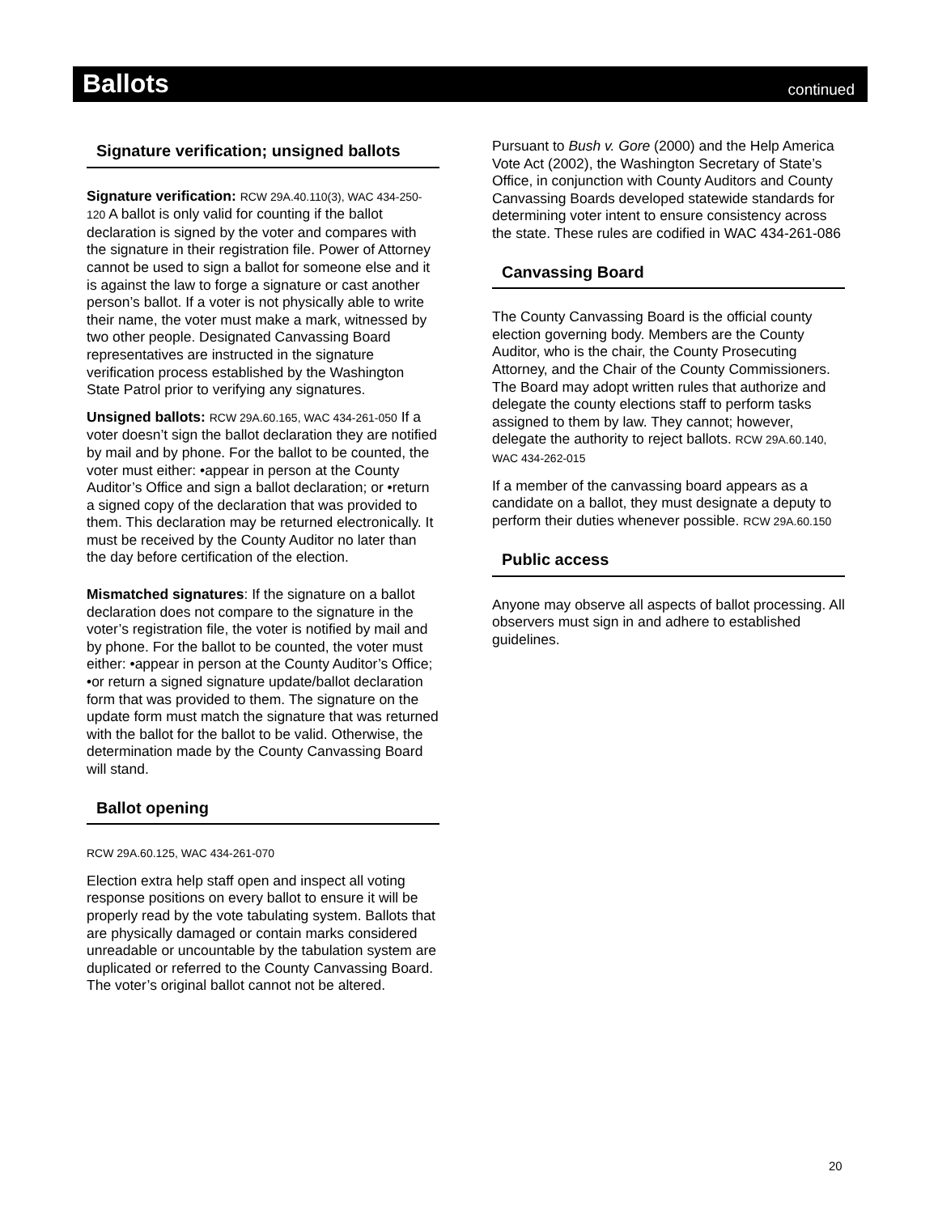Ballots
continued
Signature verification; unsigned ballots
Signature verification: RCW 29A.40.110(3), WAC 434-250-120 A ballot is only valid for counting if the ballot declaration is signed by the voter and compares with the signature in their registration file. Power of Attorney cannot be used to sign a ballot for someone else and it is against the law to forge a signature or cast another person’s ballot. If a voter is not physically able to write their name, the voter must make a mark, witnessed by two other people. Designated Canvassing Board representatives are instructed in the signature verification process established by the Washington State Patrol prior to verifying any signatures.
Unsigned ballots: RCW 29A.60.165, WAC 434-261-050 If a voter doesn’t sign the ballot declaration they are notified by mail and by phone. For the ballot to be counted, the voter must either: •appear in person at the County Auditor’s Office and sign a ballot declaration; or •return a signed copy of the declaration that was provided to them. This declaration may be returned electronically. It must be received by the County Auditor no later than the day before certification of the election.
Mismatched signatures: If the signature on a ballot declaration does not compare to the signature in the voter’s registration file, the voter is notified by mail and by phone. For the ballot to be counted, the voter must either: •appear in person at the County Auditor’s Office; •or return a signed signature update/ballot declaration form that was provided to them. The signature on the update form must match the signature that was returned with the ballot for the ballot to be valid. Otherwise, the determination made by the County Canvassing Board will stand.
Ballot opening
RCW 29A.60.125, WAC 434-261-070
Election extra help staff open and inspect all voting response positions on every ballot to ensure it will be properly read by the vote tabulating system. Ballots that are physically damaged or contain marks considered unreadable or uncountable by the tabulation system are duplicated or referred to the County Canvassing Board. The voter’s original ballot cannot not be altered.
Pursuant to Bush v. Gore (2000) and the Help America Vote Act (2002), the Washington Secretary of State’s Office, in conjunction with County Auditors and County Canvassing Boards developed statewide standards for determining voter intent to ensure consistency across the state. These rules are codified in WAC 434-261-086
Canvassing Board
The County Canvassing Board is the official county election governing body. Members are the County Auditor, who is the chair, the County Prosecuting Attorney, and the Chair of the County Commissioners. The Board may adopt written rules that authorize and delegate the county elections staff to perform tasks assigned to them by law. They cannot; however, delegate the authority to reject ballots. RCW 29A.60.140, WAC 434-262-015
If a member of the canvassing board appears as a candidate on a ballot, they must designate a deputy to perform their duties whenever possible. RCW 29A.60.150
Public access
Anyone may observe all aspects of ballot processing. All observers must sign in and adhere to established guidelines.
20